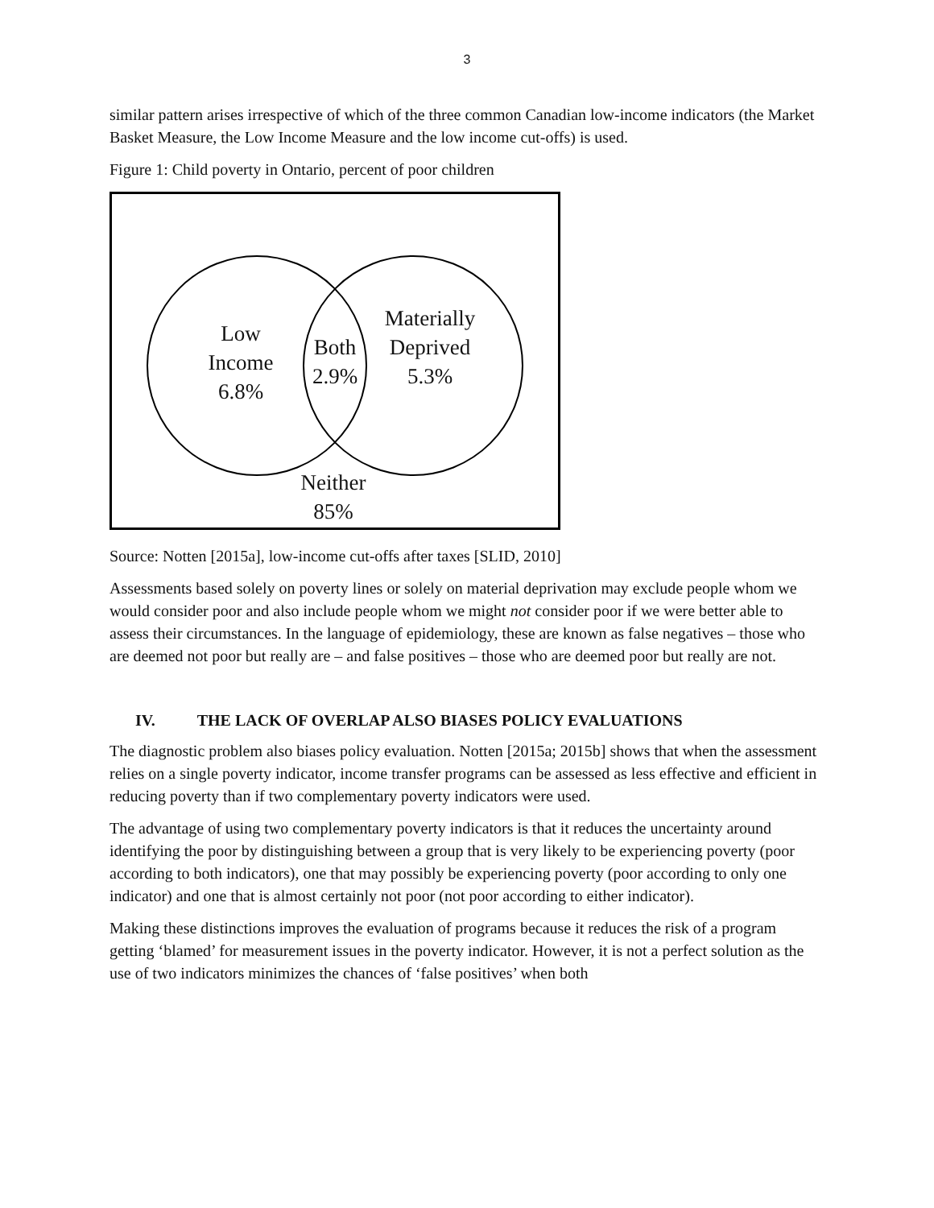3
similar pattern arises irrespective of which of the three common Canadian low-income indicators (the Market Basket Measure, the Low Income Measure and the low income cut-offs) is used.
Figure 1: Child poverty in Ontario, percent of poor children
Low
Income
6.8%
Both
2.9%
Materially
Deprived
5.3%
Neither
85%
Source: Notten [2015a], low-income cut-offs after taxes [SLID, 2010]
Assessments based solely on poverty lines or solely on material deprivation may exclude people whom we would consider poor and also include people whom we might not consider poor if we were better able to assess their circumstances. In the language of epidemiology, these are known as false negatives – those who are deemed not poor but really are – and false positives – those who are deemed poor but really are not.
IV. THE LACK OF OVERLAP ALSO BIASES POLICY EVALUATIONS
The diagnostic problem also biases policy evaluation. Notten [2015a; 2015b] shows that when the assessment relies on a single poverty indicator, income transfer programs can be assessed as less effective and efficient in reducing poverty than if two complementary poverty indicators were used.
The advantage of using two complementary poverty indicators is that it reduces the uncertainty around identifying the poor by distinguishing between a group that is very likely to be experiencing poverty (poor according to both indicators), one that may possibly be experiencing poverty (poor according to only one indicator) and one that is almost certainly not poor (not poor according to either indicator).
Making these distinctions improves the evaluation of programs because it reduces the risk of a program getting ‘blamed’ for measurement issues in the poverty indicator. However, it is not a perfect solution as the use of two indicators minimizes the chances of ‘false positives’ when both